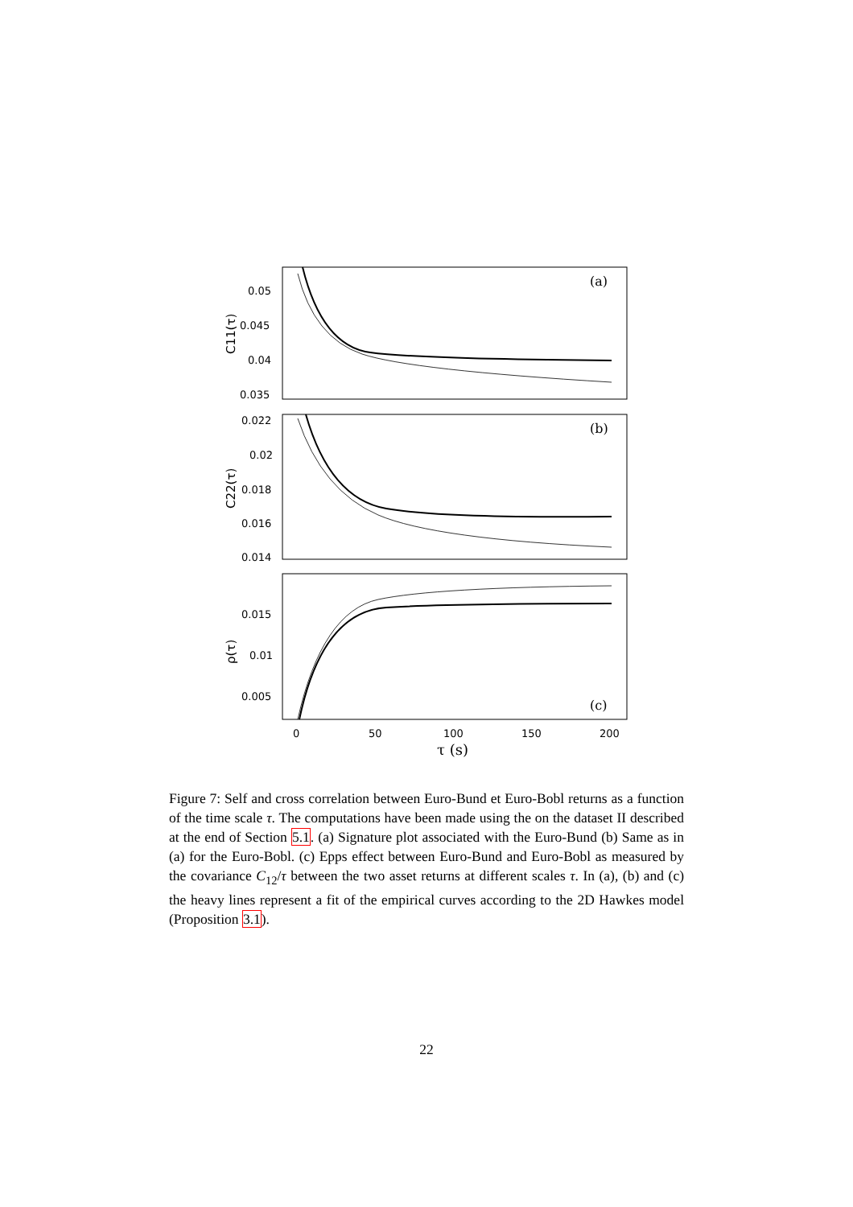(a)
(b)
(c)
0.05
0.045
0.04
0.035
0.022
0.02
0.018
0.016
0.014
0.015
0.01
0.005
0
50
100
150
200
τ (s)
C11(τ)
C22(τ)
ρ(τ)
Figure 7: Self and cross correlation between Euro-Bund et Euro-Bobl returns as a function of the time scale τ. The computations have been made using the on the dataset II described at the end of Section 5.1. (a) Signature plot associated with the Euro-Bund (b) Same as in (a) for the Euro-Bobl. (c) Epps effect between Euro-Bund and Euro-Bobl as measured by the covariance C<sub>12</sub>/τ between the two asset returns at different scales τ. In (a), (b) and (c) the heavy lines represent a fit of the empirical curves according to the 2D Hawkes model (Proposition 3.1).
22